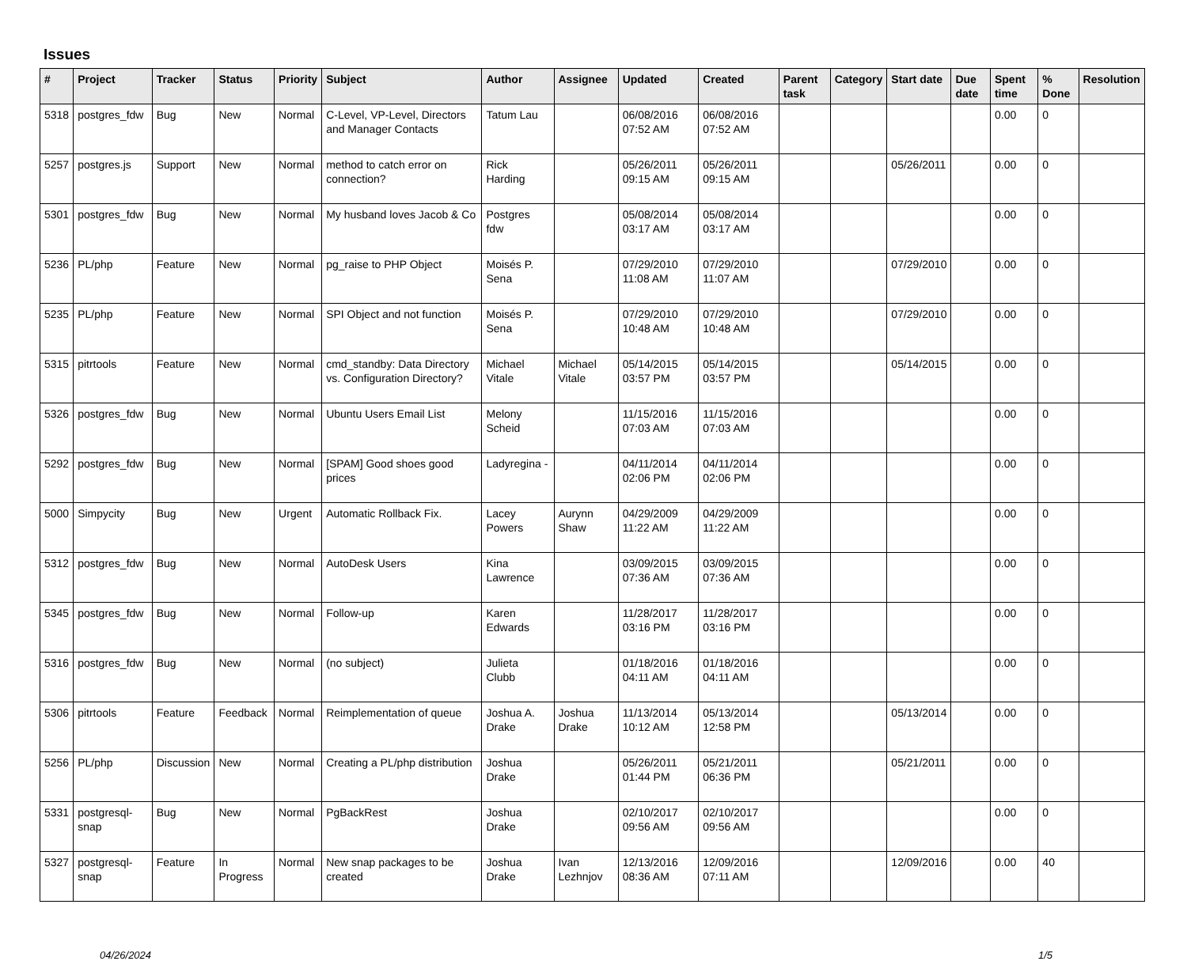Issues
| # | Project | Tracker | Status | Priority | Subject | Author | Assignee | Updated | Created | Parent task | Category | Start date | Due date | Spent time | % Done | Resolution |
| --- | --- | --- | --- | --- | --- | --- | --- | --- | --- | --- | --- | --- | --- | --- | --- | --- |
| 5318 | postgres_fdw | Bug | New | Normal | C-Level, VP-Level, Directors and Manager Contacts | Tatum Lau | | 06/08/2016 07:52 AM | 06/08/2016 07:52 AM | | | | | 0.00 | 0 | |
| 5257 | postgres.js | Support | New | Normal | method to catch error on connection? | Rick Harding | | 05/26/2011 09:15 AM | 05/26/2011 09:15 AM | | | 05/26/2011 | | 0.00 | 0 | |
| 5301 | postgres_fdw | Bug | New | Normal | My husband loves Jacob & Co | Postgres fdw | | 05/08/2014 03:17 AM | 05/08/2014 03:17 AM | | | | | 0.00 | 0 | |
| 5236 | PL/php | Feature | New | Normal | pg_raise to PHP Object | Moisés P. Sena | | 07/29/2010 11:08 AM | 07/29/2010 11:07 AM | | | 07/29/2010 | | 0.00 | 0 | |
| 5235 | PL/php | Feature | New | Normal | SPI Object and not function | Moisés P. Sena | | 07/29/2010 10:48 AM | 07/29/2010 10:48 AM | | | 07/29/2010 | | 0.00 | 0 | |
| 5315 | pitrtools | Feature | New | Normal | cmd_standby: Data Directory vs. Configuration Directory? | Michael Vitale | Michael Vitale | 05/14/2015 03:57 PM | 05/14/2015 03:57 PM | | | 05/14/2015 | | 0.00 | 0 | |
| 5326 | postgres_fdw | Bug | New | Normal | Ubuntu Users Email List | Melony Scheid | | 11/15/2016 07:03 AM | 11/15/2016 07:03 AM | | | | | 0.00 | 0 | |
| 5292 | postgres_fdw | Bug | New | Normal | [SPAM] Good shoes good prices | Ladyregina - | | 04/11/2014 02:06 PM | 04/11/2014 02:06 PM | | | | | 0.00 | 0 | |
| 5000 | Simpycity | Bug | New | Urgent | Automatic Rollback Fix. | Lacey Powers | Aurynn Shaw | 04/29/2009 11:22 AM | 04/29/2009 11:22 AM | | | | | 0.00 | 0 | |
| 5312 | postgres_fdw | Bug | New | Normal | AutoDesk Users | Kina Lawrence | | 03/09/2015 07:36 AM | 03/09/2015 07:36 AM | | | | | 0.00 | 0 | |
| 5345 | postgres_fdw | Bug | New | Normal | Follow-up | Karen Edwards | | 11/28/2017 03:16 PM | 11/28/2017 03:16 PM | | | | | 0.00 | 0 | |
| 5316 | postgres_fdw | Bug | New | Normal | (no subject) | Julieta Clubb | | 01/18/2016 04:11 AM | 01/18/2016 04:11 AM | | | | | 0.00 | 0 | |
| 5306 | pitrtools | Feature | Feedback | Normal | Reimplementation of queue | Joshua A. Drake | Joshua Drake | 11/13/2014 10:12 AM | 05/13/2014 12:58 PM | | | 05/13/2014 | | 0.00 | 0 | |
| 5256 | PL/php | Discussion | New | Normal | Creating a PL/php distribution | Joshua Drake | | 05/26/2011 01:44 PM | 05/21/2011 06:36 PM | | | 05/21/2011 | | 0.00 | 0 | |
| 5331 | postgresql-snap | Bug | New | Normal | PgBackRest | Joshua Drake | | 02/10/2017 09:56 AM | 02/10/2017 09:56 AM | | | | | 0.00 | 0 | |
| 5327 | postgresql-snap | Feature | In Progress | Normal | New snap packages to be created | Joshua Drake | Ivan Lezhnjov | 12/13/2016 08:36 AM | 12/09/2016 07:11 AM | | | 12/09/2016 | | 0.00 | 40 | |
04/26/2024 1/5